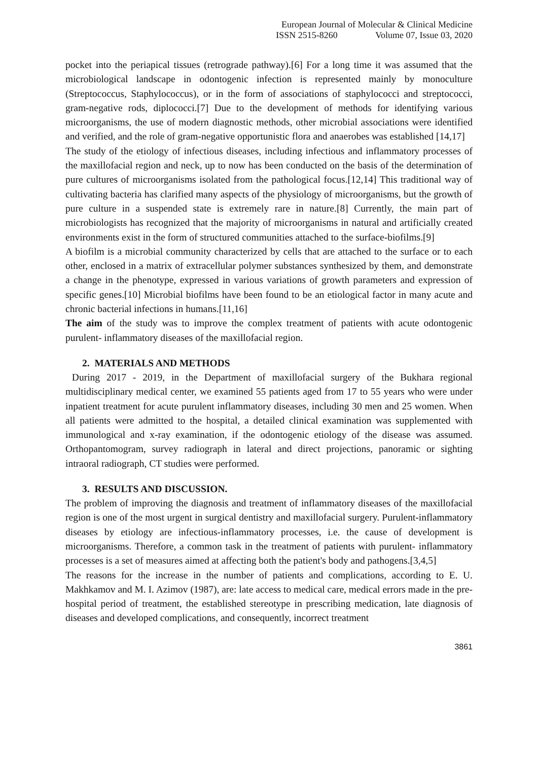European Journal of Molecular & Clinical Medicine
ISSN 2515-8260 Volume 07, Issue 03, 2020
pocket into the periapical tissues (retrograde pathway).[6] For a long time it was assumed that the microbiological landscape in odontogenic infection is represented mainly by monoculture (Streptococcus, Staphylococcus), or in the form of associations of staphylococci and streptococci, gram-negative rods, diplococci.[7] Due to the development of methods for identifying various microorganisms, the use of modern diagnostic methods, other microbial associations were identified and verified, and the role of gram-negative opportunistic flora and anaerobes was established [14,17]
The study of the etiology of infectious diseases, including infectious and inflammatory processes of the maxillofacial region and neck, up to now has been conducted on the basis of the determination of pure cultures of microorganisms isolated from the pathological focus.[12,14] This traditional way of cultivating bacteria has clarified many aspects of the physiology of microorganisms, but the growth of pure culture in a suspended state is extremely rare in nature.[8] Currently, the main part of microbiologists has recognized that the majority of microorganisms in natural and artificially created environments exist in the form of structured communities attached to the surface-biofilms.[9]
A biofilm is a microbial community characterized by cells that are attached to the surface or to each other, enclosed in a matrix of extracellular polymer substances synthesized by them, and demonstrate a change in the phenotype, expressed in various variations of growth parameters and expression of specific genes.[10] Microbial biofilms have been found to be an etiological factor in many acute and chronic bacterial infections in humans.[11,16]
The aim of the study was to improve the complex treatment of patients with acute odontogenic purulent- inflammatory diseases of the maxillofacial region.
2. MATERIALS AND METHODS
During 2017 - 2019, in the Department of maxillofacial surgery of the Bukhara regional multidisciplinary medical center, we examined 55 patients aged from 17 to 55 years who were under inpatient treatment for acute purulent inflammatory diseases, including 30 men and 25 women. When all patients were admitted to the hospital, a detailed clinical examination was supplemented with immunological and x-ray examination, if the odontogenic etiology of the disease was assumed. Orthopantomogram, survey radiograph in lateral and direct projections, panoramic or sighting intraoral radiograph, CT studies were performed.
3. RESULTS AND DISCUSSION.
The problem of improving the diagnosis and treatment of inflammatory diseases of the maxillofacial region is one of the most urgent in surgical dentistry and maxillofacial surgery. Purulent-inflammatory diseases by etiology are infectious-inflammatory processes, i.e. the cause of development is microorganisms. Therefore, a common task in the treatment of patients with purulent- inflammatory processes is a set of measures aimed at affecting both the patient's body and pathogens.[3,4,5]
The reasons for the increase in the number of patients and complications, according to E. U. Makhkamov and M. I. Azimov (1987), are: late access to medical care, medical errors made in the pre-hospital period of treatment, the established stereotype in prescribing medication, late diagnosis of diseases and developed complications, and consequently, incorrect treatment
3861